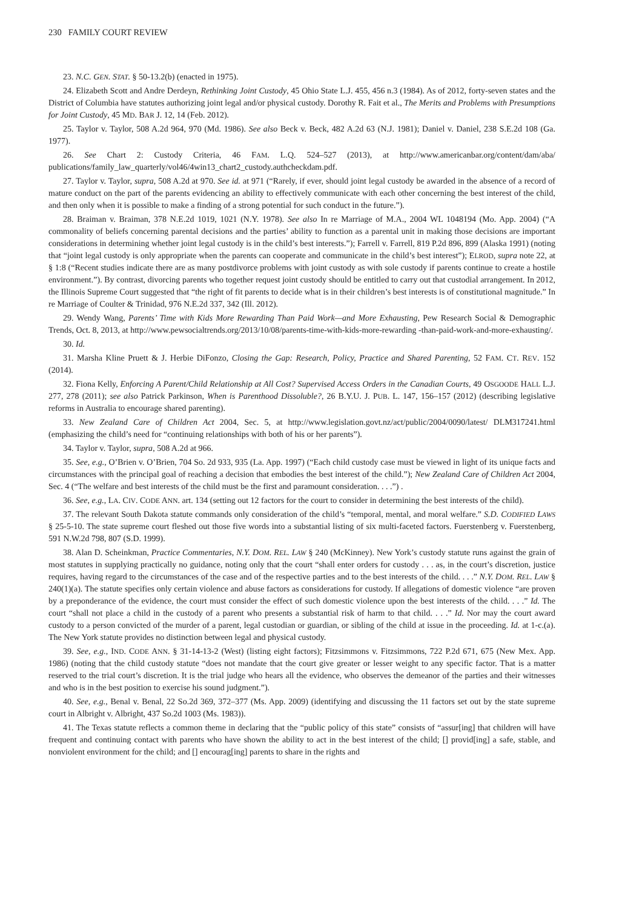230 FAMILY COURT REVIEW
23. N.C. GEN. STAT. § 50-13.2(b) (enacted in 1975).
24. Elizabeth Scott and Andre Derdeyn, Rethinking Joint Custody, 45 Ohio State L.J. 455, 456 n.3 (1984). As of 2012, forty-seven states and the District of Columbia have statutes authorizing joint legal and/or physical custody. Dorothy R. Fait et al., The Merits and Problems with Presumptions for Joint Custody, 45 MD. BAR J. 12, 14 (Feb. 2012).
25. Taylor v. Taylor, 508 A.2d 964, 970 (Md. 1986). See also Beck v. Beck, 482 A.2d 63 (N.J. 1981); Daniel v. Daniel, 238 S.E.2d 108 (Ga. 1977).
26. See Chart 2: Custody Criteria, 46 FAM. L.Q. 524–527 (2013), at http://www.americanbar.org/content/dam/aba/ publications/family_law_quarterly/vol46/4win13_chart2_custody.authcheckdam.pdf.
27. Taylor v. Taylor, supra, 508 A.2d at 970. See id. at 971 (“Rarely, if ever, should joint legal custody be awarded in the absence of a record of mature conduct on the part of the parents evidencing an ability to effectively communicate with each other concerning the best interest of the child, and then only when it is possible to make a finding of a strong potential for such conduct in the future.”).
28. Braiman v. Braiman, 378 N.E.2d 1019, 1021 (N.Y. 1978). See also In re Marriage of M.A., 2004 WL 1048194 (Mo. App. 2004) (“A commonality of beliefs concerning parental decisions and the parties’ ability to function as a parental unit in making those decisions are important considerations in determining whether joint legal custody is in the child’s best interests.”); Farrell v. Farrell, 819 P.2d 896, 899 (Alaska 1991) (noting that “joint legal custody is only appropriate when the parents can cooperate and communicate in the child’s best interest”); ELROD, supra note 22, at § 1:8 (“Recent studies indicate there are as many postdivorce problems with joint custody as with sole custody if parents continue to create a hostile environment.”). By contrast, divorcing parents who together request joint custody should be entitled to carry out that custodial arrangement. In 2012, the Illinois Supreme Court suggested that “the right of fit parents to decide what is in their children’s best interests is of constitutional magnitude.” In re Marriage of Coulter & Trinidad, 976 N.E.2d 337, 342 (Ill. 2012).
29. Wendy Wang, Parents’ Time with Kids More Rewarding Than Paid Work—and More Exhausting, Pew Research Social & Demographic Trends, Oct. 8, 2013, at http://www.pewsocialtrends.org/2013/10/08/parents-time-with-kids-more-rewarding -than-paid-work-and-more-exhausting/.
30. Id.
31. Marsha Kline Pruett & J. Herbie DiFonzo, Closing the Gap: Research, Policy, Practice and Shared Parenting, 52 FAM. CT. REV. 152 (2014).
32. Fiona Kelly, Enforcing A Parent/Child Relationship at All Cost? Supervised Access Orders in the Canadian Courts, 49 OSGOODE HALL L.J. 277, 278 (2011); see also Patrick Parkinson, When is Parenthood Dissoluble?, 26 B.Y.U. J. PUB. L. 147, 156–157 (2012) (describing legislative reforms in Australia to encourage shared parenting).
33. New Zealand Care of Children Act 2004, Sec. 5, at http://www.legislation.govt.nz/act/public/2004/0090/latest/ DLM317241.html (emphasizing the child’s need for “continuing relationships with both of his or her parents”).
34. Taylor v. Taylor, supra, 508 A.2d at 966.
35. See, e.g., O’Brien v. O’Brien, 704 So. 2d 933, 935 (La. App. 1997) (“Each child custody case must be viewed in light of its unique facts and circumstances with the principal goal of reaching a decision that embodies the best interest of the child.”); New Zealand Care of Children Act 2004, Sec. 4 (“The welfare and best interests of the child must be the first and paramount consideration. . . .”) .
36. See, e.g., LA. CIV. CODE ANN. art. 134 (setting out 12 factors for the court to consider in determining the best interests of the child).
37. The relevant South Dakota statute commands only consideration of the child’s “temporal, mental, and moral welfare.” S.D. CODIFIED LAWS § 25-5-10. The state supreme court fleshed out those five words into a substantial listing of six multi-faceted factors. Fuerstenberg v. Fuerstenberg, 591 N.W.2d 798, 807 (S.D. 1999).
38. Alan D. Scheinkman, Practice Commentaries, N.Y. DOM. REL. LAW § 240 (McKinney). New York’s custody statute runs against the grain of most statutes in supplying practically no guidance, noting only that the court “shall enter orders for custody . . . as, in the court’s discretion, justice requires, having regard to the circumstances of the case and of the respective parties and to the best interests of the child. . . .” N.Y. DOM. REL. LAW § 240(1)(a). The statute specifies only certain violence and abuse factors as considerations for custody. If allegations of domestic violence “are proven by a preponderance of the evidence, the court must consider the effect of such domestic violence upon the best interests of the child. . . .” Id. The court “shall not place a child in the custody of a parent who presents a substantial risk of harm to that child. . . .” Id. Nor may the court award custody to a person convicted of the murder of a parent, legal custodian or guardian, or sibling of the child at issue in the proceeding. Id. at 1-c.(a). The New York statute provides no distinction between legal and physical custody.
39. See, e.g., IND. CODE ANN. § 31-14-13-2 (West) (listing eight factors); Fitzsimmons v. Fitzsimmons, 722 P.2d 671, 675 (New Mex. App. 1986) (noting that the child custody statute “does not mandate that the court give greater or lesser weight to any specific factor. That is a matter reserved to the trial court’s discretion. It is the trial judge who hears all the evidence, who observes the demeanor of the parties and their witnesses and who is in the best position to exercise his sound judgment.”).
40. See, e.g., Benal v. Benal, 22 So.2d 369, 372–377 (Ms. App. 2009) (identifying and discussing the 11 factors set out by the state supreme court in Albright v. Albright, 437 So.2d 1003 (Ms. 1983)).
41. The Texas statute reflects a common theme in declaring that the “public policy of this state” consists of “assur[ing] that children will have frequent and continuing contact with parents who have shown the ability to act in the best interest of the child; [] provid[ing] a safe, stable, and nonviolent environment for the child; and [] encourag[ing] parents to share in the rights and